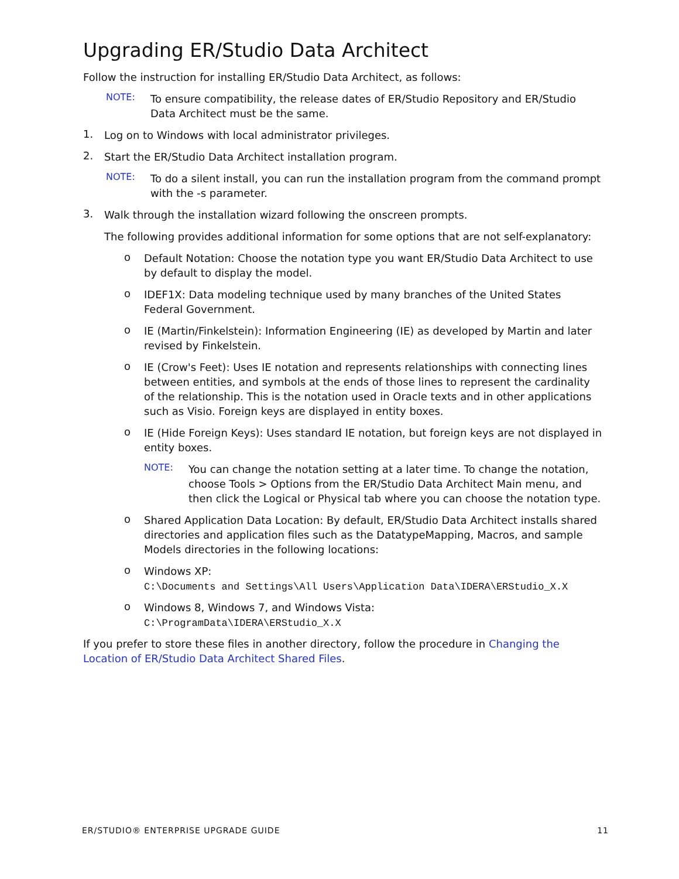Upgrading ER/Studio Data Architect
Follow the instruction for installing ER/Studio Data Architect, as follows:
NOTE:
To ensure compatibility, the release dates of ER/Studio Repository and ER/Studio Data Architect must be the same.
1.
Log on to Windows with local administrator privileges.
2.
Start the ER/Studio Data Architect installation program.
NOTE:
To do a silent install, you can run the installation program from the command prompt with the -s parameter.
3.
Walk through the installation wizard following the onscreen prompts.
The following provides additional information for some options that are not self-explanatory:
o
Default Notation: Choose the notation type you want ER/Studio Data Architect to use by default to display the model.
o
IDEF1X: Data modeling technique used by many branches of the United States Federal Government.
o
IE (Martin/Finkelstein): Information Engineering (IE) as developed by Martin and later revised by Finkelstein.
o
IE (Crow's Feet): Uses IE notation and represents relationships with connecting lines between entities, and symbols at the ends of those lines to represent the cardinality of the relationship. This is the notation used in Oracle texts and in other applications such as Visio. Foreign keys are displayed in entity boxes.
o
IE (Hide Foreign Keys): Uses standard IE notation, but foreign keys are not displayed in entity boxes.
NOTE:
You can change the notation setting at a later time. To change the notation, choose Tools > Options from the ER/Studio Data Architect Main menu, and then click the Logical or Physical tab where you can choose the notation type.
o
Shared Application Data Location: By default, ER/Studio Data Architect installs shared directories and application files such as the DatatypeMapping, Macros, and sample Models directories in the following locations:
o
Windows XP:
C:\Documents and Settings\All Users\Application Data\IDERA\ERStudio_X.X
o
Windows 8, Windows 7, and Windows Vista:
C:\ProgramData\IDERA\ERStudio_X.X
If you prefer to store these files in another directory, follow the procedure in Changing the Location of ER/Studio Data Architect Shared Files.
ER/STUDIO® ENTERPRISE UPGRADE GUIDE 11